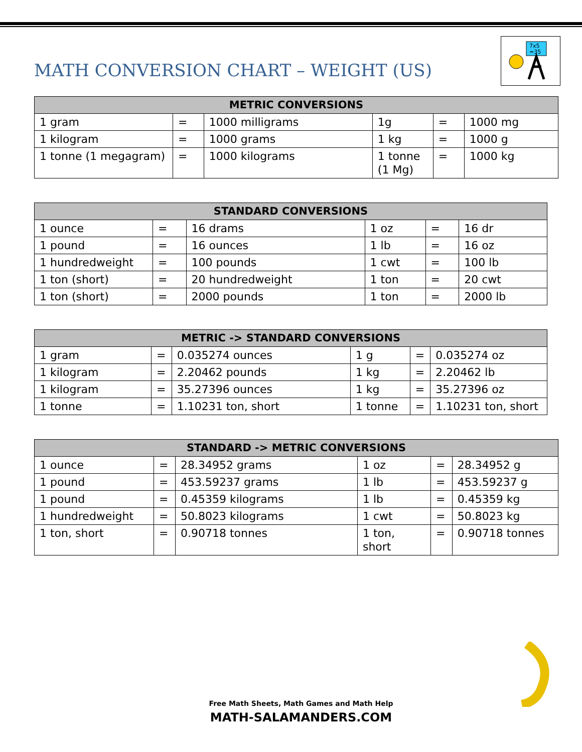MATH CONVERSION CHART – WEIGHT (US)
7x5
=35
| METRIC CONVERSIONS | | | | | |
| --- | --- | --- | --- | --- | --- |
| 1 gram | = | 1000 milligrams | 1g | = | 1000 mg |
| 1 kilogram | = | 1000 grams | 1 kg | = | 1000 g |
| 1 tonne (1 megagram) | = | 1000 kilograms | 1 tonne (1 Mg) | = | 1000 kg |
| STANDARD CONVERSIONS | | | | | |
| --- | --- | --- | --- | --- | --- |
| 1 ounce | = | 16 drams | 1 oz | = | 16 dr |
| 1 pound | = | 16 ounces | 1 lb | = | 16 oz |
| 1 hundredweight | = | 100 pounds | 1 cwt | = | 100 lb |
| 1 ton (short) | = | 20 hundredweight | 1 ton | = | 20 cwt |
| 1 ton (short) | = | 2000 pounds | 1 ton | = | 2000 lb |
| METRIC -> STANDARD CONVERSIONS | | | | | |
| --- | --- | --- | --- | --- | --- |
| 1 gram | = | 0.035274 ounces | 1 g | = | 0.035274 oz |
| 1 kilogram | = | 2.20462 pounds | 1 kg | = | 2.20462 lb |
| 1 kilogram | = | 35.27396 ounces | 1 kg | = | 35.27396 oz |
| 1 tonne | = | 1.10231 ton, short | 1 tonne | = | 1.10231 ton, short |
| STANDARD -> METRIC CONVERSIONS | | | | | |
| --- | --- | --- | --- | --- | --- |
| 1 ounce | = | 28.34952 grams | 1 oz | = | 28.34952 g |
| 1 pound | = | 453.59237 grams | 1 lb | = | 453.59237 g |
| 1 pound | = | 0.45359 kilograms | 1 lb | = | 0.45359 kg |
| 1 hundredweight | = | 50.8023 kilograms | 1 cwt | = | 50.8023 kg |
| 1 ton, short | = | 0.90718 tonnes | 1 ton, short | = | 0.90718 tonnes |
Free Math Sheets, Math Games and Math Help
MATH-SALAMANDERS.COM